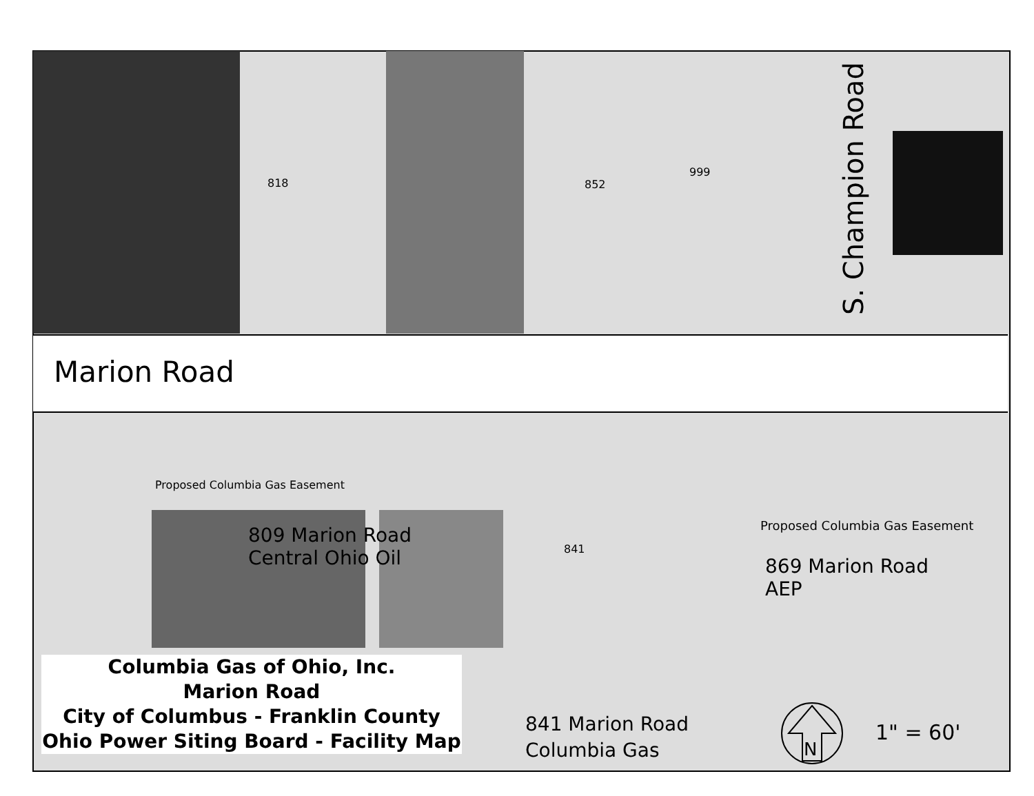818 852
999
S. Champion Road
Marion Road
Proposed Columbia Gas Easement
809 Marion Road
Central Ohio Oil
841
Proposed Columbia Gas Easement
869 Marion Road
AEP
Columbia Gas of Ohio, Inc.
Marion Road
City of Columbus - Franklin County
Ohio Power Siting Board - Facility Map
841 Marion Road
Columbia Gas
N
1" = 60'